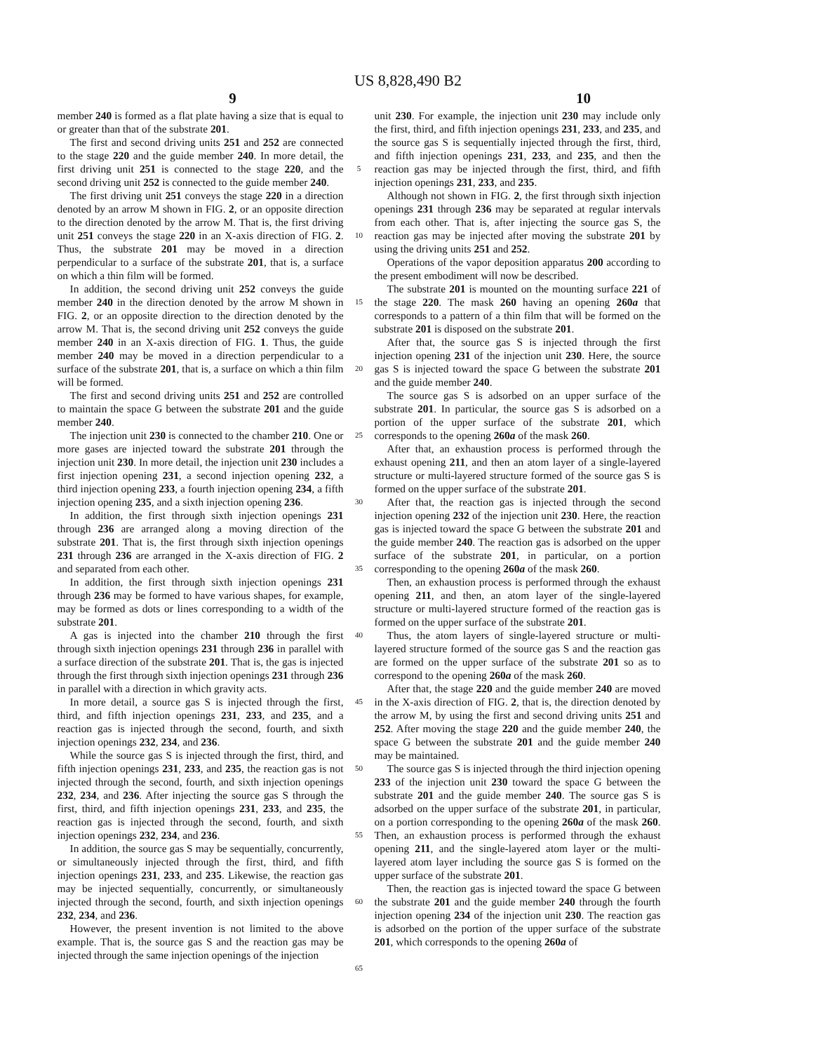US 8,828,490 B2
9 10
member 240 is formed as a flat plate having a size that is equal to or greater than that of the substrate 201.
The first and second driving units 251 and 252 are connected to the stage 220 and the guide member 240. In more detail, the first driving unit 251 is connected to the stage 220, and the second driving unit 252 is connected to the guide member 240.
The first driving unit 251 conveys the stage 220 in a direction denoted by an arrow M shown in FIG. 2, or an opposite direction to the direction denoted by the arrow M. That is, the first driving unit 251 conveys the stage 220 in an X-axis direction of FIG. 2. Thus, the substrate 201 may be moved in a direction perpendicular to a surface of the substrate 201, that is, a surface on which a thin film will be formed.
In addition, the second driving unit 252 conveys the guide member 240 in the direction denoted by the arrow M shown in FIG. 2, or an opposite direction to the direction denoted by the arrow M. That is, the second driving unit 252 conveys the guide member 240 in an X-axis direction of FIG. 1. Thus, the guide member 240 may be moved in a direction perpendicular to a surface of the substrate 201, that is, a surface on which a thin film will be formed.
The first and second driving units 251 and 252 are controlled to maintain the space G between the substrate 201 and the guide member 240.
The injection unit 230 is connected to the chamber 210. One or more gases are injected toward the substrate 201 through the injection unit 230. In more detail, the injection unit 230 includes a first injection opening 231, a second injection opening 232, a third injection opening 233, a fourth injection opening 234, a fifth injection opening 235, and a sixth injection opening 236.
In addition, the first through sixth injection openings 231 through 236 are arranged along a moving direction of the substrate 201. That is, the first through sixth injection openings 231 through 236 are arranged in the X-axis direction of FIG. 2 and separated from each other.
In addition, the first through sixth injection openings 231 through 236 may be formed to have various shapes, for example, may be formed as dots or lines corresponding to a width of the substrate 201.
A gas is injected into the chamber 210 through the first through sixth injection openings 231 through 236 in parallel with a surface direction of the substrate 201. That is, the gas is injected through the first through sixth injection openings 231 through 236 in parallel with a direction in which gravity acts.
In more detail, a source gas S is injected through the first, third, and fifth injection openings 231, 233, and 235, and a reaction gas is injected through the second, fourth, and sixth injection openings 232, 234, and 236.
While the source gas S is injected through the first, third, and fifth injection openings 231, 233, and 235, the reaction gas is not injected through the second, fourth, and sixth injection openings 232, 234, and 236. After injecting the source gas S through the first, third, and fifth injection openings 231, 233, and 235, the reaction gas is injected through the second, fourth, and sixth injection openings 232, 234, and 236.
In addition, the source gas S may be sequentially, concurrently, or simultaneously injected through the first, third, and fifth injection openings 231, 233, and 235. Likewise, the reaction gas may be injected sequentially, concurrently, or simultaneously injected through the second, fourth, and sixth injection openings 232, 234, and 236.
However, the present invention is not limited to the above example. That is, the source gas S and the reaction gas may be injected through the same injection openings of the injection
5
10
15
20
25
30
35
40
45
50
55
60
65
unit 230. For example, the injection unit 230 may include only the first, third, and fifth injection openings 231, 233, and 235, and the source gas S is sequentially injected through the first, third, and fifth injection openings 231, 233, and 235, and then the reaction gas may be injected through the first, third, and fifth injection openings 231, 233, and 235.
Although not shown in FIG. 2, the first through sixth injection openings 231 through 236 may be separated at regular intervals from each other. That is, after injecting the source gas S, the reaction gas may be injected after moving the substrate 201 by using the driving units 251 and 252.
Operations of the vapor deposition apparatus 200 according to the present embodiment will now be described.
The substrate 201 is mounted on the mounting surface 221 of the stage 220. The mask 260 having an opening 260a that corresponds to a pattern of a thin film that will be formed on the substrate 201 is disposed on the substrate 201.
After that, the source gas S is injected through the first injection opening 231 of the injection unit 230. Here, the source gas S is injected toward the space G between the substrate 201 and the guide member 240.
The source gas S is adsorbed on an upper surface of the substrate 201. In particular, the source gas S is adsorbed on a portion of the upper surface of the substrate 201, which corresponds to the opening 260a of the mask 260.
After that, an exhaustion process is performed through the exhaust opening 211, and then an atom layer of a single-layered structure or multi-layered structure formed of the source gas S is formed on the upper surface of the substrate 201.
After that, the reaction gas is injected through the second injection opening 232 of the injection unit 230. Here, the reaction gas is injected toward the space G between the substrate 201 and the guide member 240. The reaction gas is adsorbed on the upper surface of the substrate 201, in particular, on a portion corresponding to the opening 260a of the mask 260.
Then, an exhaustion process is performed through the exhaust opening 211, and then, an atom layer of the single-layered structure or multi-layered structure formed of the reaction gas is formed on the upper surface of the substrate 201.
Thus, the atom layers of single-layered structure or multi-layered structure formed of the source gas S and the reaction gas are formed on the upper surface of the substrate 201 so as to correspond to the opening 260a of the mask 260.
After that, the stage 220 and the guide member 240 are moved in the X-axis direction of FIG. 2, that is, the direction denoted by the arrow M, by using the first and second driving units 251 and 252. After moving the stage 220 and the guide member 240, the space G between the substrate 201 and the guide member 240 may be maintained.
The source gas S is injected through the third injection opening 233 of the injection unit 230 toward the space G between the substrate 201 and the guide member 240. The source gas S is adsorbed on the upper surface of the substrate 201, in particular, on a portion corresponding to the opening 260a of the mask 260. Then, an exhaustion process is performed through the exhaust opening 211, and the single-layered atom layer or the multi-layered atom layer including the source gas S is formed on the upper surface of the substrate 201.
Then, the reaction gas is injected toward the space G between the substrate 201 and the guide member 240 through the fourth injection opening 234 of the injection unit 230. The reaction gas is adsorbed on the portion of the upper surface of the substrate 201, which corresponds to the opening 260a of